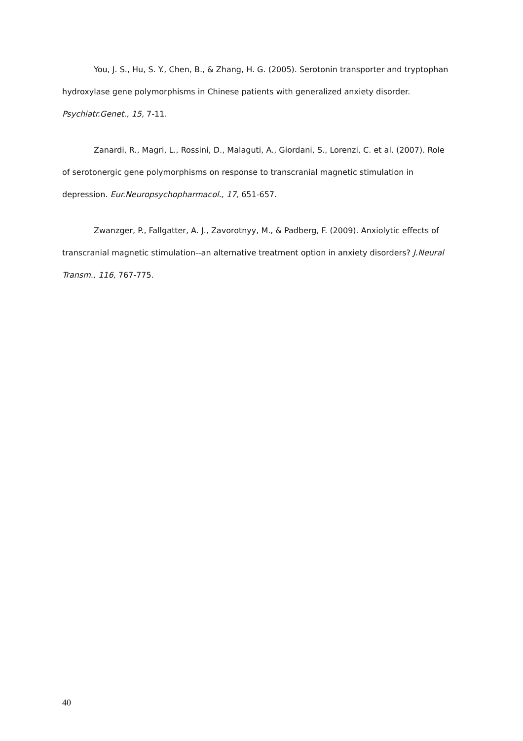You, J. S., Hu, S. Y., Chen, B., & Zhang, H. G. (2005). Serotonin transporter and tryptophan hydroxylase gene polymorphisms in Chinese patients with generalized anxiety disorder. Psychiatr.Genet., 15, 7-11.
Zanardi, R., Magri, L., Rossini, D., Malaguti, A., Giordani, S., Lorenzi, C. et al. (2007). Role of serotonergic gene polymorphisms on response to transcranial magnetic stimulation in depression. Eur.Neuropsychopharmacol., 17, 651-657.
Zwanzger, P., Fallgatter, A. J., Zavorotnyy, M., & Padberg, F. (2009). Anxiolytic effects of transcranial magnetic stimulation--an alternative treatment option in anxiety disorders? J.Neural Transm., 116, 767-775.
40